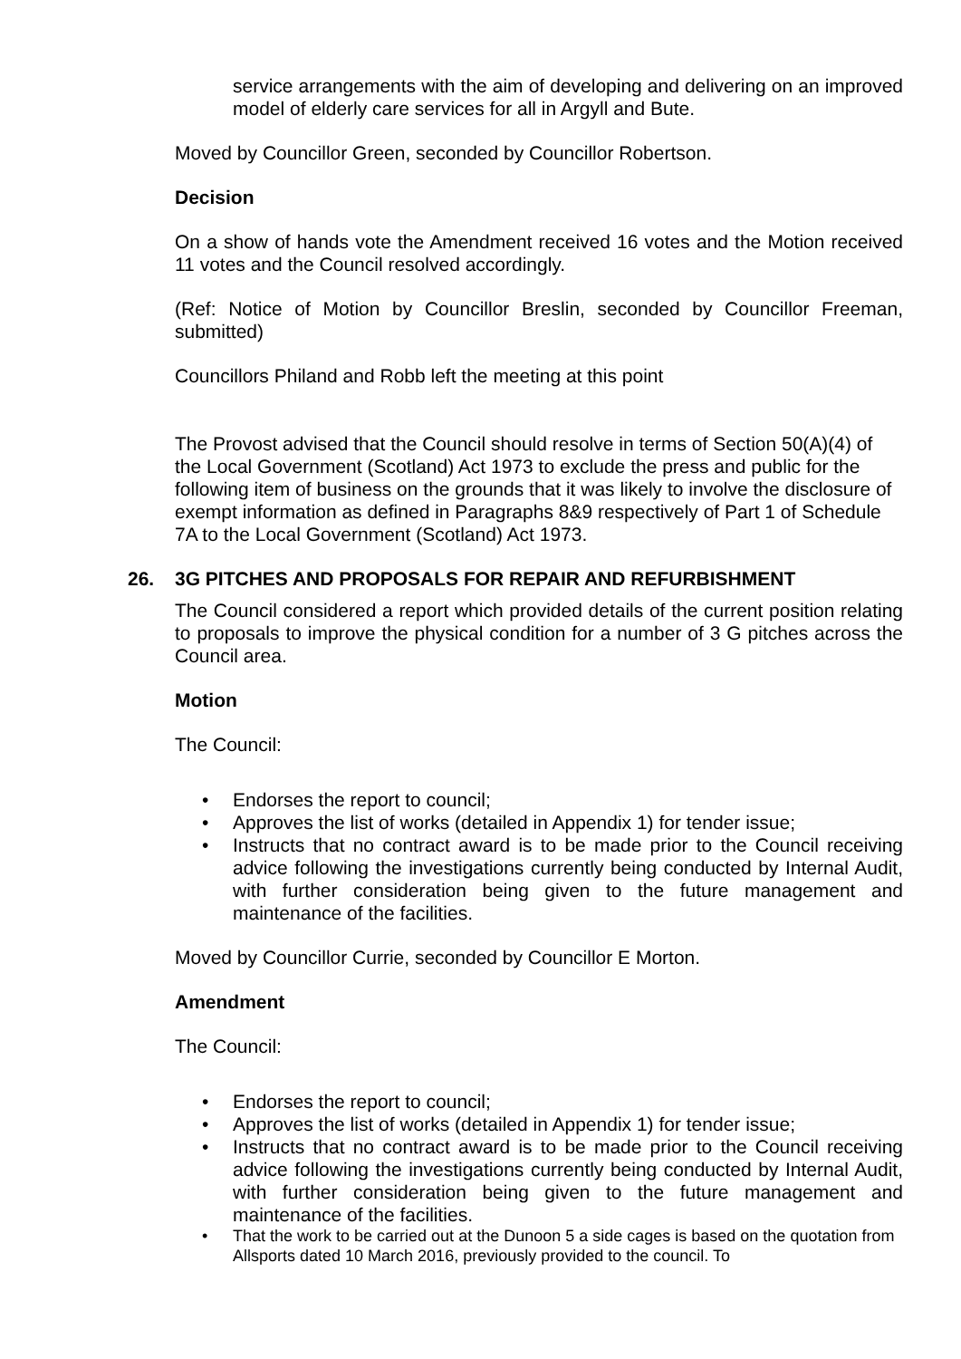service arrangements with the aim of developing and delivering on an improved model of elderly care services for all in Argyll and Bute.
Moved by Councillor Green, seconded by Councillor Robertson.
Decision
On a show of hands vote the Amendment received 16 votes and the Motion received 11 votes and the Council resolved accordingly.
(Ref: Notice of Motion by Councillor Breslin, seconded by Councillor Freeman, submitted)
Councillors Philand and Robb left the meeting at this point
The Provost advised that the Council should resolve in terms of Section 50(A)(4) of the Local Government (Scotland) Act 1973 to exclude the press and public for the following item of business on the grounds that it was likely to involve the disclosure of exempt information as defined in Paragraphs 8&9 respectively of Part 1 of Schedule 7A to the Local Government (Scotland) Act 1973.
26. 3G PITCHES AND PROPOSALS FOR REPAIR AND REFURBISHMENT
The Council considered a report which provided details of the current position relating to proposals to improve the physical condition for a number of 3 G pitches across the Council area.
Motion
The Council:
Endorses the report to council;
Approves the list of works (detailed in Appendix 1) for tender issue;
Instructs that no contract award is to be made prior to the Council receiving advice following the investigations currently being conducted by Internal Audit, with further consideration being given to the future management and maintenance of the facilities.
Moved by Councillor Currie, seconded by Councillor E Morton.
Amendment
The Council:
Endorses the report to council;
Approves the list of works (detailed in Appendix 1) for tender issue;
Instructs that no contract award is to be made prior to the Council receiving advice following the investigations currently being conducted by Internal Audit, with further consideration being given to the future management and maintenance of the facilities.
That the work to be carried out at the Dunoon 5 a side cages is based on the quotation from Allsports dated 10 March 2016, previously provided to the council. To